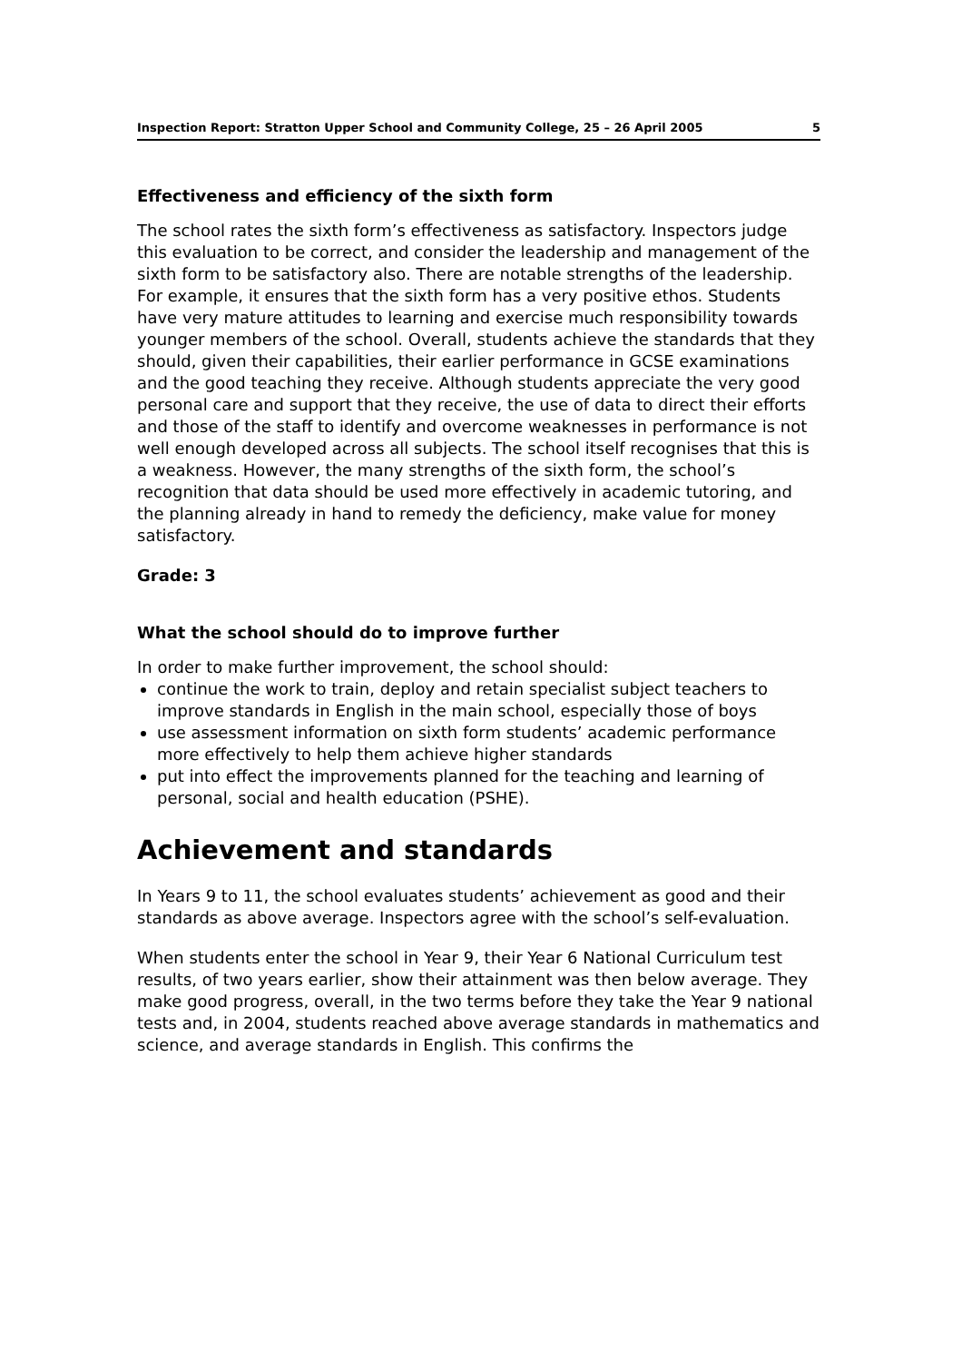Inspection Report: Stratton Upper School and Community College, 25 – 26 April 2005 5
Effectiveness and efficiency of the sixth form
The school rates the sixth form’s effectiveness as satisfactory. Inspectors judge this evaluation to be correct, and consider the leadership and management of the sixth form to be satisfactory also. There are notable strengths of the leadership. For example, it ensures that the sixth form has a very positive ethos. Students have very mature attitudes to learning and exercise much responsibility towards younger members of the school. Overall, students achieve the standards that they should, given their capabilities, their earlier performance in GCSE examinations and the good teaching they receive. Although students appreciate the very good personal care and support that they receive, the use of data to direct their efforts and those of the staff to identify and overcome weaknesses in performance is not well enough developed across all subjects. The school itself recognises that this is a weakness. However, the many strengths of the sixth form, the school’s recognition that data should be used more effectively in academic tutoring, and the planning already in hand to remedy the deficiency, make value for money satisfactory.
Grade: 3
What the school should do to improve further
In order to make further improvement, the school should:
continue the work to train, deploy and retain specialist subject teachers to improve standards in English in the main school, especially those of boys
use assessment information on sixth form students’ academic performance more effectively to help them achieve higher standards
put into effect the improvements planned for the teaching and learning of personal, social and health education (PSHE).
Achievement and standards
In Years 9 to 11, the school evaluates students’ achievement as good and their standards as above average. Inspectors agree with the school’s self-evaluation.
When students enter the school in Year 9, their Year 6 National Curriculum test results, of two years earlier, show their attainment was then below average. They make good progress, overall, in the two terms before they take the Year 9 national tests and, in 2004, students reached above average standards in mathematics and science, and average standards in English. This confirms the